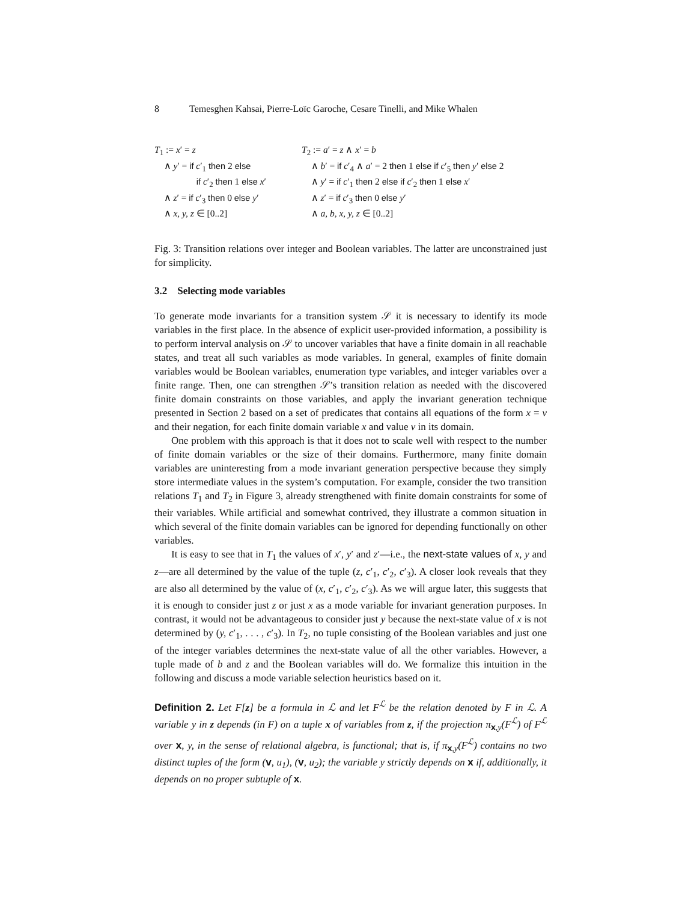8 Temesghen Kahsai, Pierre-Loïc Garoche, Cesare Tinelli, and Mike Whalen
T<sub>1</sub> := x′ = z
∧ y′ = if c′<sub>1</sub> then 2 else
if c′<sub>2</sub> then 1 else x′
∧ z′ = if c′<sub>3</sub> then 0 else y′
∧ x, y, z ∈ [0..2]
T<sub>2</sub> := a′ = z ∧ x′ = b
∧ b′ = if c′<sub>4</sub> ∧ a′ = 2 then 1 else if c′<sub>5</sub> then y′ else 2
∧ y′ = if c′<sub>1</sub> then 2 else if c′<sub>2</sub> then 1 else x′
∧ z′ = if c′<sub>3</sub> then 0 else y′
∧ a, b, x, y, z ∈ [0..2]
Fig. 3: Transition relations over integer and Boolean variables. The latter are unconstrained just for simplicity.
3.2 Selecting mode variables
To generate mode invariants for a transition system 𝒮 it is necessary to identify its mode variables in the first place. In the absence of explicit user-provided information, a possibility is to perform interval analysis on 𝒮 to uncover variables that have a finite domain in all reachable states, and treat all such variables as mode variables. In general, examples of finite domain variables would be Boolean variables, enumeration type variables, and integer variables over a finite range. Then, one can strengthen 𝒮’s transition relation as needed with the discovered finite domain constraints on those variables, and apply the invariant generation technique presented in Section 2 based on a set of predicates that contains all equations of the form x = v and their negation, for each finite domain variable x and value v in its domain.
One problem with this approach is that it does not to scale well with respect to the number of finite domain variables or the size of their domains. Furthermore, many finite domain variables are uninteresting from a mode invariant generation perspective because they simply store intermediate values in the system’s computation. For example, consider the two transition relations T<sub>1</sub> and T<sub>2</sub> in Figure 3, already strengthened with finite domain constraints for some of their variables. While artificial and somewhat contrived, they illustrate a common situation in which several of the finite domain variables can be ignored for depending functionally on other variables.
It is easy to see that in T<sub>1</sub> the values of x′, y′ and z′—i.e., the next-state values of x, y and z—are all determined by the value of the tuple (z, c′<sub>1</sub>, c′<sub>2</sub>, c′<sub>3</sub>). A closer look reveals that they are also all determined by the value of (x, c′<sub>1</sub>, c′<sub>2</sub>, c′<sub>3</sub>). As we will argue later, this suggests that it is enough to consider just z or just x as a mode variable for invariant generation purposes. In contrast, it would not be advantageous to consider just y because the next-state value of x is not determined by (y, c′<sub>1</sub>, . . . , c′<sub>3</sub>). In T<sub>2</sub>, no tuple consisting of the Boolean variables and just one of the integer variables determines the next-state value of all the other variables. However, a tuple made of b and z and the Boolean variables will do. We formalize this intuition in the following and discuss a mode variable selection heuristics based on it.
Definition 2. Let F[z] be a formula in ℒ and let F<sup>ℒ</sup> be the relation denoted by F in ℒ. A variable y in z depends (in F) on a tuple x of variables from z, if the projection π<sub>x,y</sub>(F<sup>ℒ</sup>) of F<sup>ℒ</sup> over x, y, in the sense of relational algebra, is functional; that is, if π<sub>x,y</sub>(F<sup>ℒ</sup>) contains no two distinct tuples of the form (v, u<sub>1</sub>), (v, u<sub>2</sub>); the variable y strictly depends on x if, additionally, it depends on no proper subtuple of x.